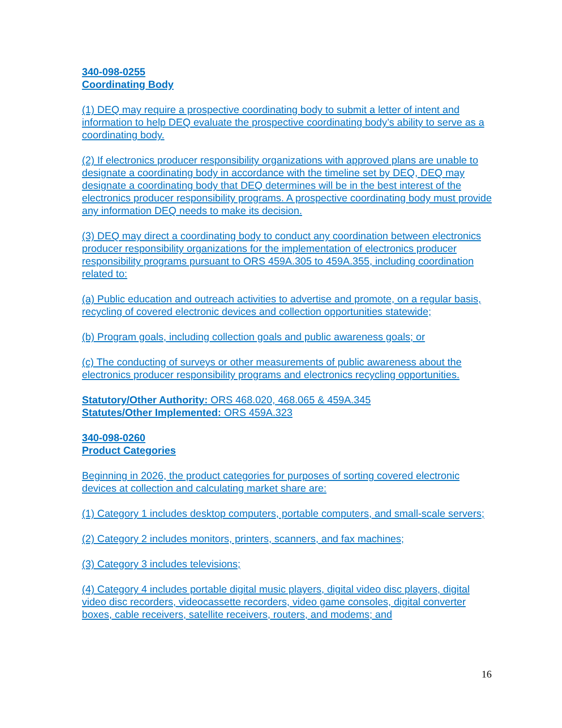340-098-0255
Coordinating Body
(1) DEQ may require a prospective coordinating body to submit a letter of intent and information to help DEQ evaluate the prospective coordinating body’s ability to serve as a coordinating body.
(2) If electronics producer responsibility organizations with approved plans are unable to designate a coordinating body in accordance with the timeline set by DEQ, DEQ may designate a coordinating body that DEQ determines will be in the best interest of the electronics producer responsibility programs. A prospective coordinating body must provide any information DEQ needs to make its decision.
(3) DEQ may direct a coordinating body to conduct any coordination between electronics producer responsibility organizations for the implementation of electronics producer responsibility programs pursuant to ORS 459A.305 to 459A.355, including coordination related to:
(a) Public education and outreach activities to advertise and promote, on a regular basis, recycling of covered electronic devices and collection opportunities statewide;
(b) Program goals, including collection goals and public awareness goals; or
(c) The conducting of surveys or other measurements of public awareness about the electronics producer responsibility programs and electronics recycling opportunities.
Statutory/Other Authority: ORS 468.020, 468.065 & 459A.345
Statutes/Other Implemented: ORS 459A.323
340-098-0260
Product Categories
Beginning in 2026, the product categories for purposes of sorting covered electronic devices at collection and calculating market share are:
(1) Category 1 includes desktop computers, portable computers, and small-scale servers;
(2) Category 2 includes monitors, printers, scanners, and fax machines;
(3) Category 3 includes televisions;
(4) Category 4 includes portable digital music players, digital video disc players, digital video disc recorders, videocassette recorders, video game consoles, digital converter boxes, cable receivers, satellite receivers, routers, and modems; and
16